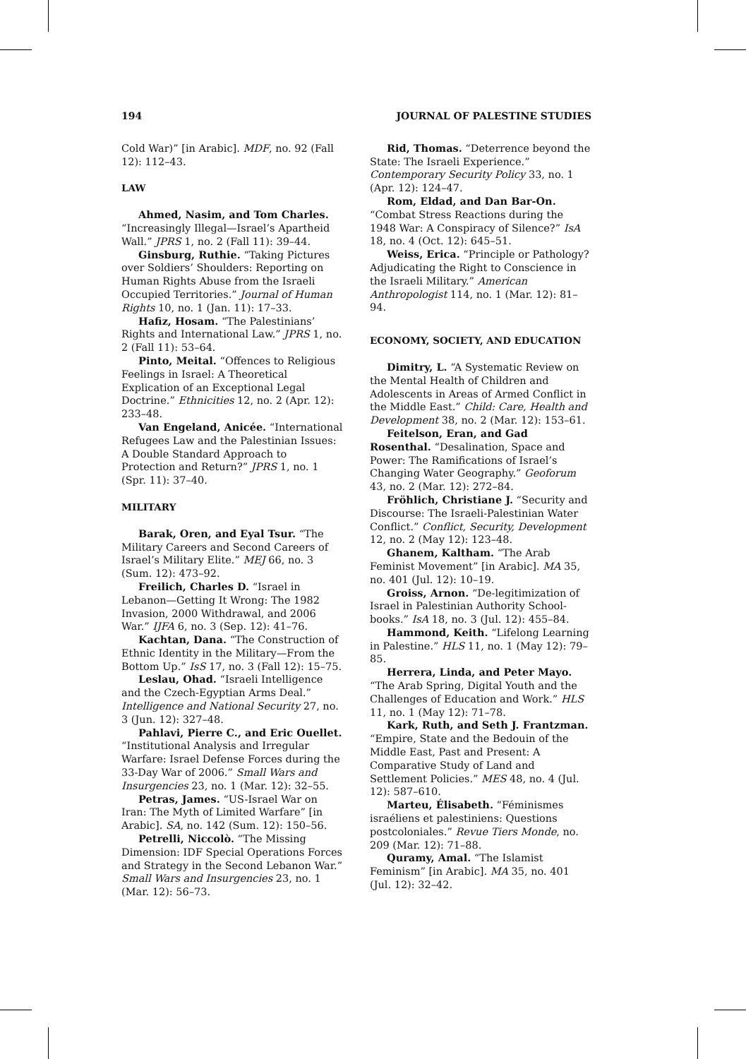194 JOURNAL OF PALESTINE STUDIES
Cold War)” [in Arabic]. MDF, no. 92 (Fall 12): 112–43.
LAW
Ahmed, Nasim, and Tom Charles. “Increasingly Illegal—Israel’s Apartheid Wall.” JPRS 1, no. 2 (Fall 11): 39–44.
Ginsburg, Ruthie. “Taking Pictures over Soldiers’ Shoulders: Reporting on Human Rights Abuse from the Israeli Occupied Territories.” Journal of Human Rights 10, no. 1 (Jan. 11): 17–33.
Hafiz, Hosam. “The Palestinians’ Rights and International Law.” JPRS 1, no. 2 (Fall 11): 53–64.
Pinto, Meital. “Offences to Religious Feelings in Israel: A Theoretical Explication of an Exceptional Legal Doctrine.” Ethnicities 12, no. 2 (Apr. 12): 233–48.
Van Engeland, Anicée. “International Refugees Law and the Palestinian Issues: A Double Standard Approach to Protection and Return?” JPRS 1, no. 1 (Spr. 11): 37–40.
MILITARY
Barak, Oren, and Eyal Tsur. “The Military Careers and Second Careers of Israel’s Military Elite.” MEJ 66, no. 3 (Sum. 12): 473–92.
Freilich, Charles D. “Israel in Lebanon—Getting It Wrong: The 1982 Invasion, 2000 Withdrawal, and 2006 War.” IJFA 6, no. 3 (Sep. 12): 41–76.
Kachtan, Dana. “The Construction of Ethnic Identity in the Military—From the Bottom Up.” IsS 17, no. 3 (Fall 12): 15–75.
Leslau, Ohad. “Israeli Intelligence and the Czech-Egyptian Arms Deal.” Intelligence and National Security 27, no. 3 (Jun. 12): 327–48.
Pahlavi, Pierre C., and Eric Ouellet. “Institutional Analysis and Irregular Warfare: Israel Defense Forces during the 33-Day War of 2006.” Small Wars and Insurgencies 23, no. 1 (Mar. 12): 32–55.
Petras, James. “US-Israel War on Iran: The Myth of Limited Warfare” [in Arabic]. SA, no. 142 (Sum. 12): 150–56.
Petrelli, Niccolò. “The Missing Dimension: IDF Special Operations Forces and Strategy in the Second Lebanon War.” Small Wars and Insurgencies 23, no. 1 (Mar. 12): 56–73.
Rid, Thomas. “Deterrence beyond the State: The Israeli Experience.” Contemporary Security Policy 33, no. 1 (Apr. 12): 124–47.
Rom, Eldad, and Dan Bar-On. “Combat Stress Reactions during the 1948 War: A Conspiracy of Silence?” IsA 18, no. 4 (Oct. 12): 645–51.
Weiss, Erica. “Principle or Pathology? Adjudicating the Right to Conscience in the Israeli Military.” American Anthropologist 114, no. 1 (Mar. 12): 81–94.
ECONOMY, SOCIETY, AND EDUCATION
Dimitry, L. “A Systematic Review on the Mental Health of Children and Adolescents in Areas of Armed Conflict in the Middle East.” Child: Care, Health and Development 38, no. 2 (Mar. 12): 153–61.
Feitelson, Eran, and Gad Rosenthal. “Desalination, Space and Power: The Ramifications of Israel’s Changing Water Geography.” Geoforum 43, no. 2 (Mar. 12): 272–84.
Fröhlich, Christiane J. “Security and Discourse: The Israeli-Palestinian Water Conflict.” Conflict, Security, Development 12, no. 2 (May 12): 123–48.
Ghanem, Kaltham. “The Arab Feminist Movement” [in Arabic]. MA 35, no. 401 (Jul. 12): 10–19.
Groiss, Arnon. “De-legitimization of Israel in Palestinian Authority School-books.” IsA 18, no. 3 (Jul. 12): 455–84.
Hammond, Keith. “Lifelong Learning in Palestine.” HLS 11, no. 1 (May 12): 79–85.
Herrera, Linda, and Peter Mayo. “The Arab Spring, Digital Youth and the Challenges of Education and Work.” HLS 11, no. 1 (May 12): 71–78.
Kark, Ruth, and Seth J. Frantzman. “Empire, State and the Bedouin of the Middle East, Past and Present: A Comparative Study of Land and Settlement Policies.” MES 48, no. 4 (Jul. 12): 587–610.
Marteu, Élisabeth. “Féminismes israéliens et palestiniens: Questions postcoloniales.” Revue Tiers Monde, no. 209 (Mar. 12): 71–88.
Quramy, Amal. “The Islamist Feminism” [in Arabic]. MA 35, no. 401 (Jul. 12): 32–42.